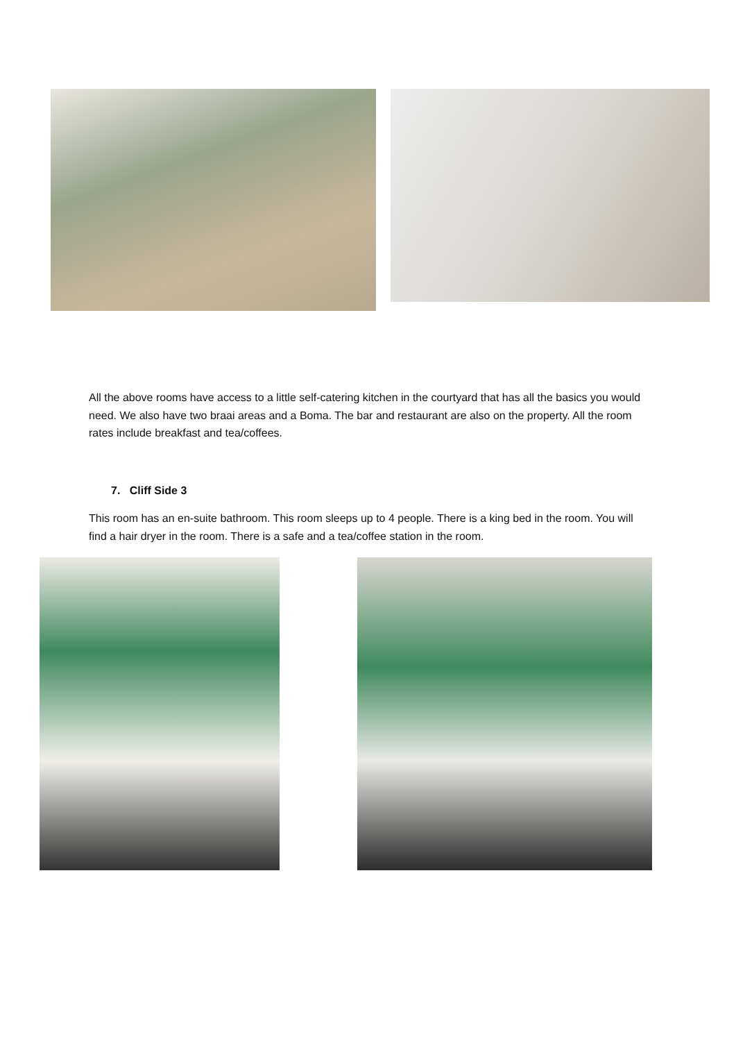All the above rooms have access to a little self-catering kitchen in the courtyard that has all the basics you would need. We also have two braai areas and a Boma. The bar and restaurant are also on the property. All the room rates include breakfast and tea/coffees.
7. Cliff Side 3
This room has an en-suite bathroom. This room sleeps up to 4 people. There is a king bed in the room. You will find a hair dryer in the room. There is a safe and a tea/coffee station in the room.